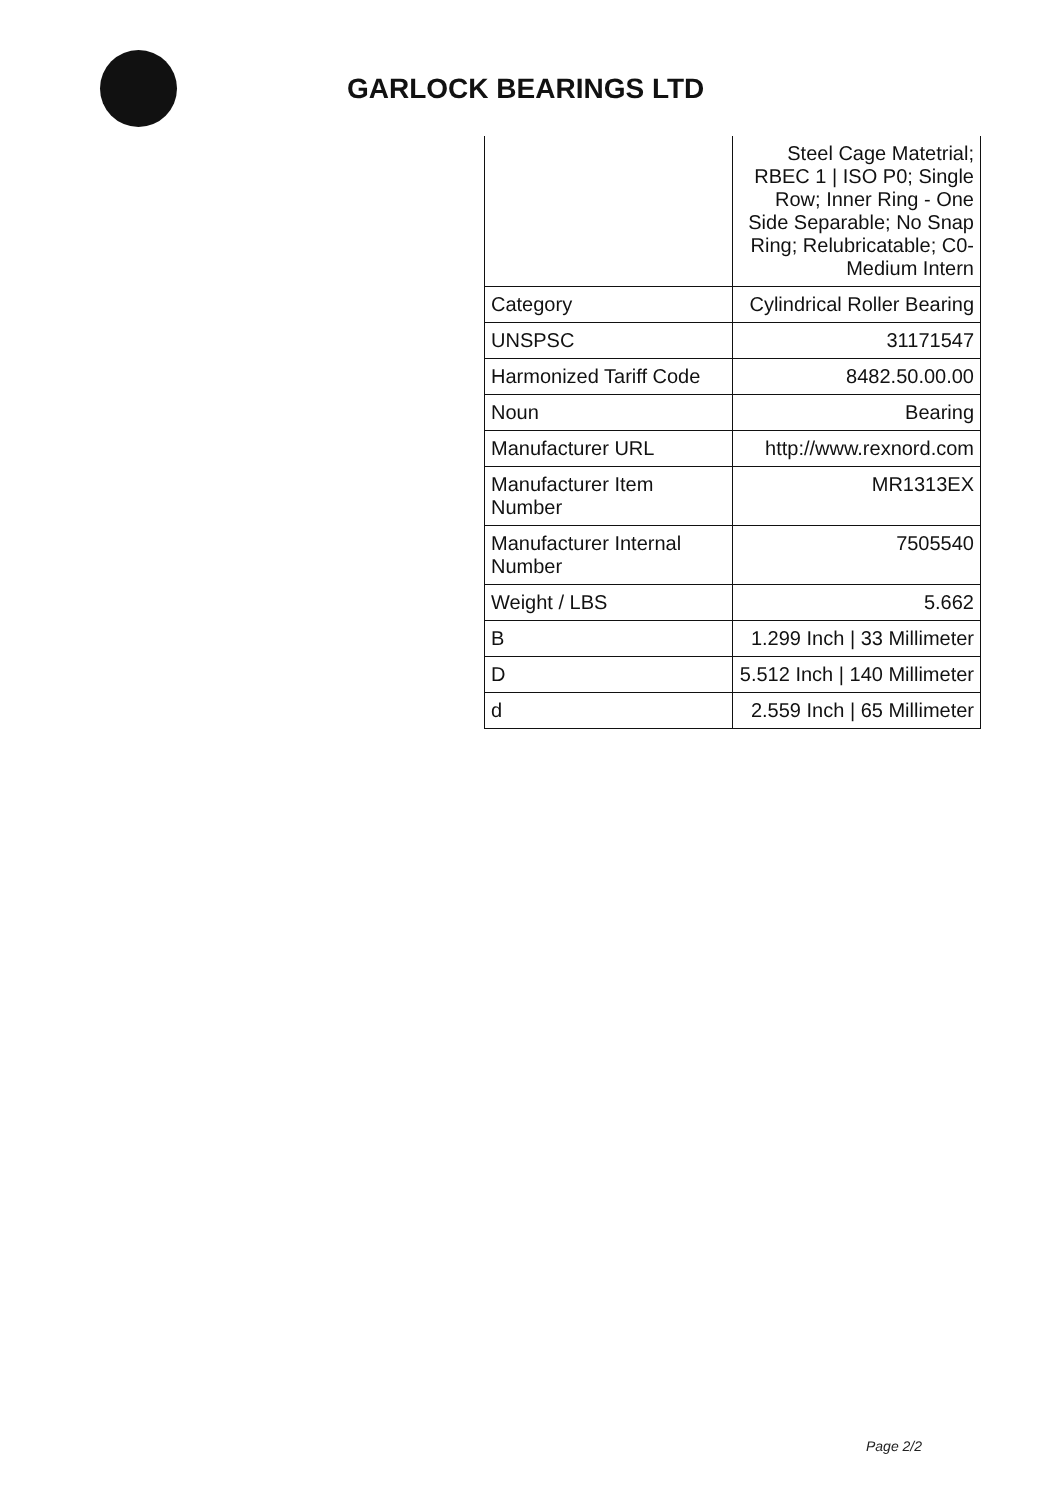GARLOCK BEARINGS LTD
| | Steel Cage Matetrial; RBEC 1 / ISO P0; Single Row; Inner Ring - One Side Separable; No Snap Ring; Relubricatable; C0-Medium Intern |
| Category | Cylindrical Roller Bearing |
| UNSPSC | 31171547 |
| Harmonized Tariff Code | 8482.50.00.00 |
| Noun | Bearing |
| Manufacturer URL | http://www.rexnord.com |
| Manufacturer Item Number | MR1313EX |
| Manufacturer Internal Number | 7505540 |
| Weight / LBS | 5.662 |
| B | 1.299 Inch / 33 Millimeter |
| D | 5.512 Inch / 140 Millimeter |
| d | 2.559 Inch / 65 Millimeter |
Page 2/2